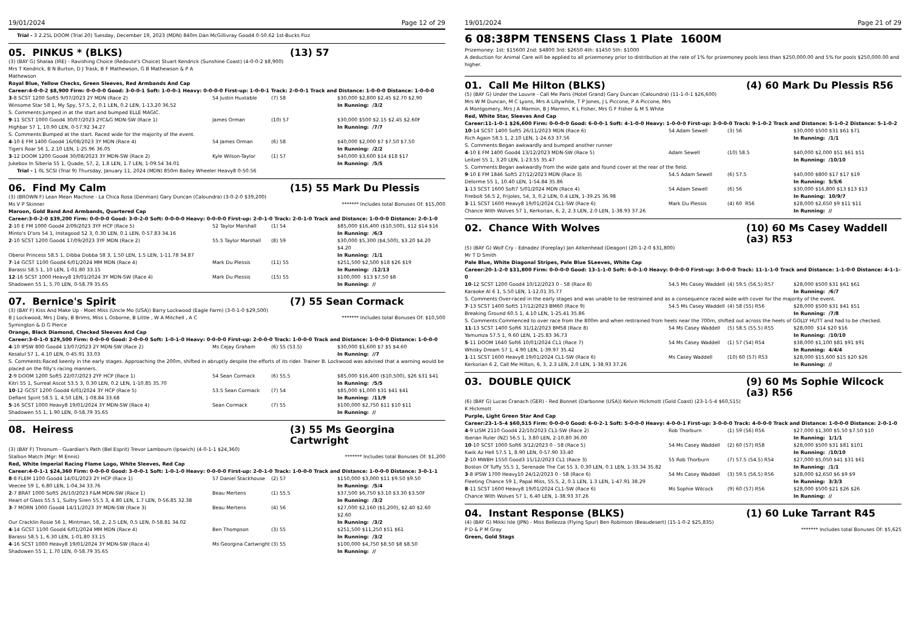19/01/2024 Page 12 of 29
Trial - 3 2.25L DOOM (Trial 20) Tuesday, December 19, 2023 (MDN) 840m Dan McGillivray Good4 0-50.62 1st-Bucks Fizz
05. PINKUS * (BLKS) (13) 57
(3) (BAY G) Shalaa (IRE) - Ravishing Choice (Redoute's Choice) Stuart Kendrick (Sunshine Coast) (4-0-0-2 $8,900)
Mrs T Kendrick, B N Burton, D J Trask, B F Mathewson, G B Mathewson & P A
Mathewson
Royal Blue, Yellow Checks, Green Sleeves, Red Armbands And Cap
Career:4-0-0-2 $8,900 Firm: 0-0-0-0 Good: 3-0-0-1 Soft: 1-0-0-1 Heavy: 0-0-0-0 First-up: 1-0-0-1 Track: 2-0-0-1 Track and Distance: 1-0-0-0 Distance: 1-0-0-0
| 3 -8 SCST 1200 Soft5 9/07/2023 2Y MDN (Race 2) | 54 Justin Huxtable | (7) 58 | $30,000 $2,800 $2.45 $2.70 $2.90 |
| Winsome Star 58 1, My Spy, 57.5, 2, 0.1 LEN, 0.2 LEN, 1-13.20 36.52 | | | In Running: /3/2 |
| S. Comments:Jumped in at the start and bumped ELLE MAGIC. | | | |
| 9 -11 SCST 1000 Good4 30/07/2023 2YC&G MDN-SW (Race 1) | James Orman | (10) 57 | $30,000 $500 $2.15 $2.45 $2.60F |
| Highbar 57 1, 10.90 LEN, 0-57.92 34.27 | | | In Running: /7/7 |
| S. Comments:Bumped at the start. Raced wide for the majority of the event. | | | |
| 4 -10 E FM 1400 Good4 16/08/2023 3Y MDN (Race 4) | 54 James Orman | (6) 58 | $40,000 $2,000 $7 $7.50 $7.50 |
| Tigers Roar 56 1, 2.10 LEN, 1-25.96 36.05 | | | In Running: /2/2 |
| 3 -12 DOOM 1200 Good4 30/08/2023 3Y MDN-SW (Race 2) | Kyle Wilson-Taylor | (1) 57 | $40,000 $3,600 $14 $18 $17 |
| Jukebox In Siberia 55 1, Quade, 57, 2, 1.8 LEN, 1.7 LEN, 1-09.54 34.01 | | | In Running: /5/5 |
Trial - 1 0L SCSI (Trial 9) Thursday, January 11, 2024 (MDN) 850m Bailey Wheeler Heavy8 0-50.56
06. Find My Calm (15) 55 Mark Du Plessis
(3) (BROWN F) Lean Mean Machine - La Chica Rosa (Denman) Gary Duncan (Caloundra) (3-0-2-0 $39,200)
Ms V P Skinner ******* Includes total Bonuses Of: $15,000
Maroon, Gold Band And Armbands, Quartered Cap
Career:3-0-2-0 $39,200 Firm: 0-0-0-0 Good: 3-0-2-0 Soft: 0-0-0-0 Heavy: 0-0-0-0 First-up: 2-0-1-0 Track: 2-0-1-0 Track and Distance: 1-0-0-0 Distance: 2-0-1-0
| 2 -10 E FM 1000 Good4 2/09/2023 3YF HCP (Race 5) | 52 Taylor Marshall | (1) 54 | $85,000 $16,400 ($10,500), $12 $14 $16 |
| Minto's D'oro 54 1, Instagood 52 3, 0.30 LEN, 0.1 LEN, 0-57.83 34.16 | | | In Running: /6/3 |
| 2 -10 SCST 1200 Good4 17/09/2023 3YF MDN (Race 2) | 55.5 Taylor Marshall | (8) 59 | $30,000 $5,300 ($4,500), $3.20 $4.20 $4.20 |
| Oberoi Princess 58.5 1, Dibba Dobba 58 3, 1.50 LEN, 1.5 LEN, 1-11.78 34.87 | | | In Running: /1/1 |
| 7 -14 GCST 1100 Good4 6/01/2024 MM MDN (Race 4) | Mark Du Plessis | (11) 55 | $251,500 $2,500 $18 $26 $19 |
| Barassi 58.5 1, 10 LEN, 1-01.80 33.15 | | | In Running: /12/13 |
| 12 -16 SCST 1000 Heavy8 19/01/2024 3Y MDN-SW (Race 4) | Mark Du Plessis | (15) 55 | $100,000 $13 $7.50 $8 |
| Shadowen 55 1, 5.70 LEN, 0-58.79 35.65 | | | In Running: // |
07. Bernice's Spirit (7) 55 Sean Cormack
(3) (BAY F) Kiss And Make Up - Moet Miss (Uncle Mo (USA)) Barry Lockwood (Eagle Farm) (3-0-1-0 $29,500)
B J Lockwood, Mrs J Daly, B Brims, Miss L Osborne, B Little , W A Mitchell , A C
Symington & D G Pierce ******* Includes total Bonuses Of: $10,500
Orange, Black Diamond, Checked Sleeves And Cap
Career:3-0-1-0 $29,500 Firm: 0-0-0-0 Good: 2-0-0-0 Soft: 1-0-1-0 Heavy: 0-0-0-0 First-up: 2-0-0-0 Track: 1-0-0-0 Track and Distance: 1-0-0-0 Distance: 1-0-0-0
| 4 -10 IPSW 800 Good4 13/07/2023 2Y MDN-SW (Race 2) | Ms Cejay Graham | (6) 55 (53.5) | $30,000 $1,600 $7 $5 $4.60 |
| Kesalul 57 1, 4.10 LEN, 0-45.91 33.03 | | | In Running: //7 |
| S. Comments:Raced keenly in the early stages. Approaching the 200m, shifted in abruptly despite the efforts of its rider. Trainer B. Lockwood was advised that a warning would be placed on the filly's racing manners. | | | |
| 2 -9 DOOM 1200 Soft5 22/07/2023 2YF HCP (Race 1) | 54 Sean Cormack | (6) 55.5 | $85,000 $16,400 ($10,500), $26 $31 $41 |
| Kitri 55 1, Surreal Ascot 53.5 3, 0.30 LEN, 0.2 LEN, 1-10.85 35.70 | | | In Running: /5/5 |
| 10 -12 GCST 1200 Good4 6/01/2024 3Y HCP (Race 5) | 53.5 Sean Cormack | (7) 54 | $85,000 $1,000 $31 $41 $41 |
| Defiant Spirit 58.5 1, 4.50 LEN, 1-08.84 33.68 | | | In Running: /11/9 |
| 5 -16 SCST 1000 Heavy8 19/01/2024 3Y MDN-SW (Race 4) | Sean Cormack | (7) 55 | $100,000 $2,750 $11 $10 $11 |
| Shadowen 55 1, 1.90 LEN, 0-58.79 35.65 | | | In Running: // |
08. Heiress (3) 55 Ms Georgina Cartwright
(3) (BAY F) Thronum - Guardian's Path (Bel Esprit) Trevor Lambourn (Ipswich) (4-0-1-1 $24,360)
Stallion Match (Mgr: M Ennis) ******* Includes total Bonuses Of: $1,200
Red, White Imperial Racing Flame Logo, White Sleeves, Red Cap
Career:4-0-1-1 $24,360 Firm: 0-0-0-0 Good: 3-0-0-1 Soft: 1-0-1-0 Heavy: 0-0-0-0 First-up: 2-0-1-0 Track: 1-0-0-0 Track and Distance: 1-0-0-0 Distance: 3-0-1-1
| 8 -8 FLEM 1100 Good4 14/01/2023 2Y HCP (Race 1) | 57 Daniel Stackhouse | (2) 57 | $150,000 $3,000 $11 $9.50 $9.50 |
| Veecee 59 1, 6.80 LEN, 1-04.34 33.76 | | | In Running: /5/4 |
| 2 -7 BRAT 1000 Soft5 26/10/2023 F&M MDN-SW (Race 1) | Beau Mertens | (1) 55.5 | $37,500 $6,750 $3.10 $3.30 $3.50F |
| Heart of Glass 55.5 1, Sultry Siren 55.5 3, 4.80 LEN, 1.7 LEN, 0-56.85 32.38 | | | In Running: /3/2 |
| 3 -7 MORN 1000 Good4 14/11/2023 3Y MDN-SW (Race 3) | Beau Mertens | (4) 56 | $27,000 $2,160 ($1,200), $2.40 $2.60 $2.60 |
| Our Cracklin Rosie 56 1, Mintman, 58, 2, 2.5 LEN, 0.5 LEN, 0-58.81 34.02 | | | In Running: /3/2 |
| 4 -14 GCST 1100 Good4 6/01/2024 MM MDN (Race 4) | Ben Thompson | (3) 55 | $251,500 $11,250 $51 $61 |
| Barassi 58.5 1, 6.30 LEN, 1-01.80 33.15 | | | In Running: /3/2 |
| 4 -16 SCST 1000 Heavy8 19/01/2024 3Y MDN-SW (Race 4) | Ms Georgina Cartwright | (3) 55 | $100,000 $4,750 $8.50 $8 $8.50 |
| Shadowen 55 1, 1.70 LEN, 0-58.79 35.65 | | | In Running: // |
19/01/2024 Page 21 of 29
6 08:38PM TENSENS Class 1 Plate 1600M
Prizemoney: 1st: $15600 2nd: $4800 3rd: $2650 4th: $1450 5th: $1000
A deduction for Animal Care will be applied to all prizemoney prior to distribution at the rate of 1% for prizemoney pools less than $250,000.00 and 5% for pools $250,000.00 and higher.
01. Call Me Hilton (BLKS) (4) 60 Mark Du Plessis R56
(5) (BAY G) Under the Louvre - Call Me Paris (Hotel Grand) Gary Duncan (Caloundra) (11-1-0-1 $26,600)
Mrs W M Duncan, M C Lyons, Mrs A Lillywhite, T P Jones, J L Piccone, P A Piccone, Mrs
A Montgomery, Mrs J A Marmin, B J Marmin, K L Fisher, Mrs G F Fisher & M S White
Red, White Star, Sleeves And Cap
Career:11-1-0-1 $26,600 Firm: 0-0-0-0 Good: 6-0-0-1 Soft: 4-1-0-0 Heavy: 1-0-0-0 First-up: 3-0-0-0 Track: 9-1-0-2 Track and Distance: 5-1-0-2 Distance: 5-1-0-2
| 10 -14 SCST 1400 Soft5 26/11/2023 MDN (Race 6) | 54 Adam Sewell | (3) 56 | $30,000 $500 $31 $61 $71 |
| Rich Again 58.5 1, 2.10 LEN, 1-24.63 37.56 | | | In Running: /1/1 |
| S. Comments:Began awkwardly and bumped another runner | | | |
| 4 -10 E FM 1400 Good4 13/12/2023 MDN-SW (Race 5) | Adam Sewell | (10) 58.5 | $40,000 $2,000 $51 $61 $51 |
| Leitzel 55 1, 3.20 LEN, 1-23.55 35.47 | | | In Running: /10/10 |
| S. Comments:Began awkwardly from the wide gate and found cover at the rear of the field. | | | |
| 9 -10 E FM 1846 Soft5 27/12/2023 MDN (Race 3) | 54.5 Adam Sewell | (6) 57.5 | $40,000 $800 $17 $17 $19 |
| Delorme 55 1, 10.40 LEN, 1-54.84 35.86 | | | In Running: 5/5/6 |
| 1 -13 SCST 1600 Soft7 5/01/2024 MDN (Race 4) | 54 Adam Sewell | (6) 56 | $30,000 $16,800 $13 $13 $13 |
| Firebolt 56.5 2, Frijoles, 54, 3, 0.2 LEN, 0.4 LEN, 1-39.25 36.98 | | | In Running: 10/9/7 |
| 3 -11 SCST 1600 Heavy8 19/01/2024 CL1-SW (Race 6) | Mark Du Plessis | (4) 60 R56 | $28,000 $2,650 $9 $11 $11 |
| Chance With Wolves 57 1, Kerkorian, 6, 2, 2.3 LEN, 2.0 LEN, 1-38.93 37.26 | | | In Running: // |
02. Chance With Wolves (10) 60 Ms Casey Waddell (a3) R53
(5) (BAY G) Wolf Cry - Ednadez (Foreplay) Jan Aitkenhead (Deagon) (20-1-2-0 $31,800)
Mr T D Smith
Pale Blue, White Diagonal Stripes, Pale Blue SLeeves, White Cap
Career:20-1-2-0 $31,800 Firm: 0-0-0-0 Good: 13-1-1-0 Soft: 6-0-1-0 Heavy: 0-0-0-0 First-up: 3-0-0-0 Track: 11-1-1-0 Track and Distance: 1-1-0-0 Distance: 4-1-1-0
| 10 -12 SCST 1200 Good4 10/12/2023 0 - 58 (Race 8) | 54.5 Ms Casey Waddell | (4) 59.5 (56.5) R57 | $28,000 $500 $31 $61 $61 |
| Karaoke Al 6 1, 5.50 LEN, 1-12.01 35.77 | | | In Running: /6/7 |
| S. Comments:Over-raced in the early stages and was unable to be restrained and as a consequence raced wide with cover for the majority of the event. | | | |
| 7 -13 SCST 1400 Soft5 17/12/2023 BM60 (Race 9) | 54.5 Ms Casey Waddell | (4) 58 (55) R56 | $28,000 $500 $31 $41 $51 |
| Breaking Ground 60.5 1, 4.10 LEN, 1-25.41 35.86 | | | In Running: /7/8 |
| S. Comments:Commenced to over race from the 800m and when restrained from heels near the 700m, shifted out across the heels of GOLLY HUTT and had to be checked. | | | |
| 11 -13 SCST 1400 Soft6 31/12/2023 BM58 (Race 8) | 54 Ms Casey Waddell | (5) 58.5 (55.5) R55 | $28,000 $14 $20 $16 |
| Yamumza 57.5 1, 9.60 LEN, 1-25.83 36.73 | | | In Running: /10/10 |
| 5 -11 DOOM 1640 Soft6 10/01/2024 CL1 (Race 7) | 54 Ms Casey Waddell | (1) 57 (54) R54 | $38,000 $1,100 $81 $91 $91 |
| Whisky Dream 57 1, 4.90 LEN, 1-39.97 35.42 | | | In Running: 4/4/4 |
| 1 -11 SCST 1600 Heavy8 19/01/2024 CL1-SW (Race 6) | Ms Casey Waddell | (10) 60 (57) R53 | $28,000 $15,600 $15 $20 $26 |
| Kerkorian 6 2, Call Me Hilton, 6, 3, 2.3 LEN, 2.0 LEN, 1-38.93 37.26 | | | In Running: // |
03. DOUBLE QUICK (9) 60 Ms Sophie Wilcock (a3) R56
(6) (BAY G) Lucas Cranach (GER) - Red Bonnet (Darbonne (USA)) Kelvin Hickmott (Gold Coast) (23-1-5-4 $60,515)
K Hickmott
Purple, Light Green Star And Cap
Career:23-1-5-4 $60,515 Firm: 0-0-0-0 Good: 6-0-2-1 Soft: 5-0-0-0 Heavy: 4-0-0-1 First-up: 3-0-0-0 Track: 4-0-0-0 Track and Distance: 1-0-0-0 Distance: 2-0-1-0
| 4 -9 LISM 2110 Good4 22/10/2023 CL1-SW (Race 2) | Rob Thorburn | (1) 59 (56) R56 | $27,000 $1,300 $5.50 $7.50 $10 |
| Iberian Ruler (NZ) 56.5 1, 3.80 LEN, 2-10.80 36.00 | | | In Running: 1/1/1 |
| 10 -10 SCST 1000 Soft6 3/12/2023 0 - 58 (Race 5) | 54 Ms Casey Waddell | (2) 60 (57) R58 | $28,000 $500 $31 $81 $101 |
| Kwik Az Hell 57.5 1, 8.90 LEN, 0-57.90 33.40 | | | In Running: /10/10 |
| 2 -10 MWBH 1550 Good3 15/12/2023 CL1 (Race 3) | 55 Rob Thorburn | (7) 57.5 (54.5) R54 | $27,000 $5,050 $41 $31 $61 |
| Boston Of Tuffy 55.5 1, Serenade The Cat 55 3, 0.30 LEN, 0.1 LEN, 1-33.34 35.82 | | | In Running: /1/1 |
| 3 -8 IPSW 1700 Heavy10 24/12/2023 0 - 58 (Race 6) | 54 Ms Casey Waddell | (3) 59.5 (56.5) R56 | $28,000 $2,650 $6 $9 $9 |
| Fleeting Chance 59 1, Papal Miss, 55.5, 2, 0.1 LEN, 1.3 LEN, 1-47.91 38.29 | | | In Running: 3/3/3 |
| 8 -11 SCST 1600 Heavy8 19/01/2024 CL1-SW (Race 6) | Ms Sophie Wilcock | (9) 60 (57) R56 | $28,000 $500 $21 $26 $26 |
| Chance With Wolves 57 1, 6.40 LEN, 1-38.93 37.26 | | | In Running: // |
04. Instant Response (BLKS) (1) 60 Luke Tarrant R45
(4) (BAY G) Mikki Isle (JPN) - Miss Bellezza (Flying Spur) Ben Robinson (Beaudesert) (15-1-0-2 $25,835)
P D & P M Gray ******* Includes total Bonuses Of: $5,625
Green, Gold Stags